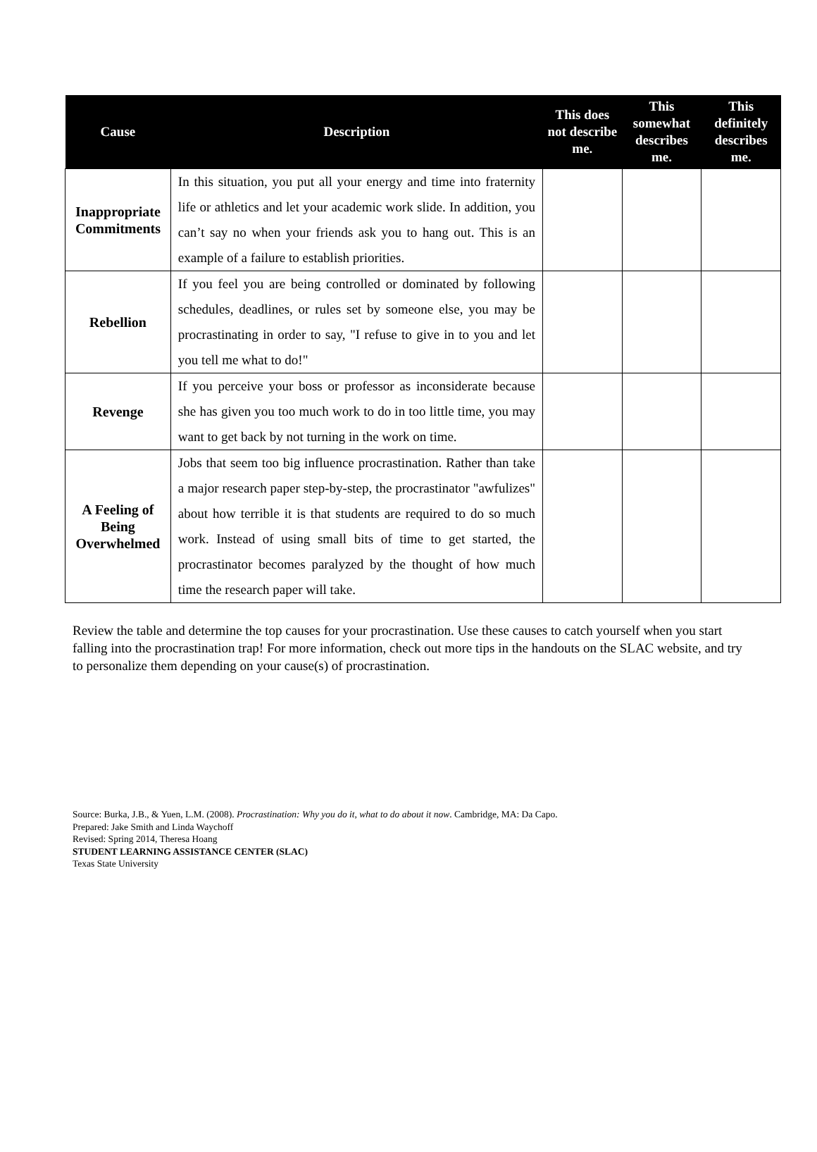| Cause | Description | This does not describe me. | This somewhat describes me. | This definitely describes me. |
| --- | --- | --- | --- | --- |
| Inappropriate Commitments | In this situation, you put all your energy and time into fraternity life or athletics and let your academic work slide. In addition, you can’t say no when your friends ask you to hang out. This is an example of a failure to establish priorities. | | | |
| Rebellion | If you feel you are being controlled or dominated by following schedules, deadlines, or rules set by someone else, you may be procrastinating in order to say, "I refuse to give in to you and let you tell me what to do!" | | | |
| Revenge | If you perceive your boss or professor as inconsiderate because she has given you too much work to do in too little time, you may want to get back by not turning in the work on time. | | | |
| A Feeling of Being Overwhelmed | Jobs that seem too big influence procrastination. Rather than take a major research paper step-by-step, the procrastinator "awfulizes" about how terrible it is that students are required to do so much work. Instead of using small bits of time to get started, the procrastinator becomes paralyzed by the thought of how much time the research paper will take. | | | |
Review the table and determine the top causes for your procrastination. Use these causes to catch yourself when you start falling into the procrastination trap! For more information, check out more tips in the handouts on the SLAC website, and try to personalize them depending on your cause(s) of procrastination.
Source: Burka, J.B., & Yuen, L.M. (2008). Procrastination: Why you do it, what to do about it now. Cambridge, MA: Da Capo.
Prepared: Jake Smith and Linda Waychoff
Revised: Spring 2014, Theresa Hoang
STUDENT LEARNING ASSISTANCE CENTER (SLAC)
Texas State University